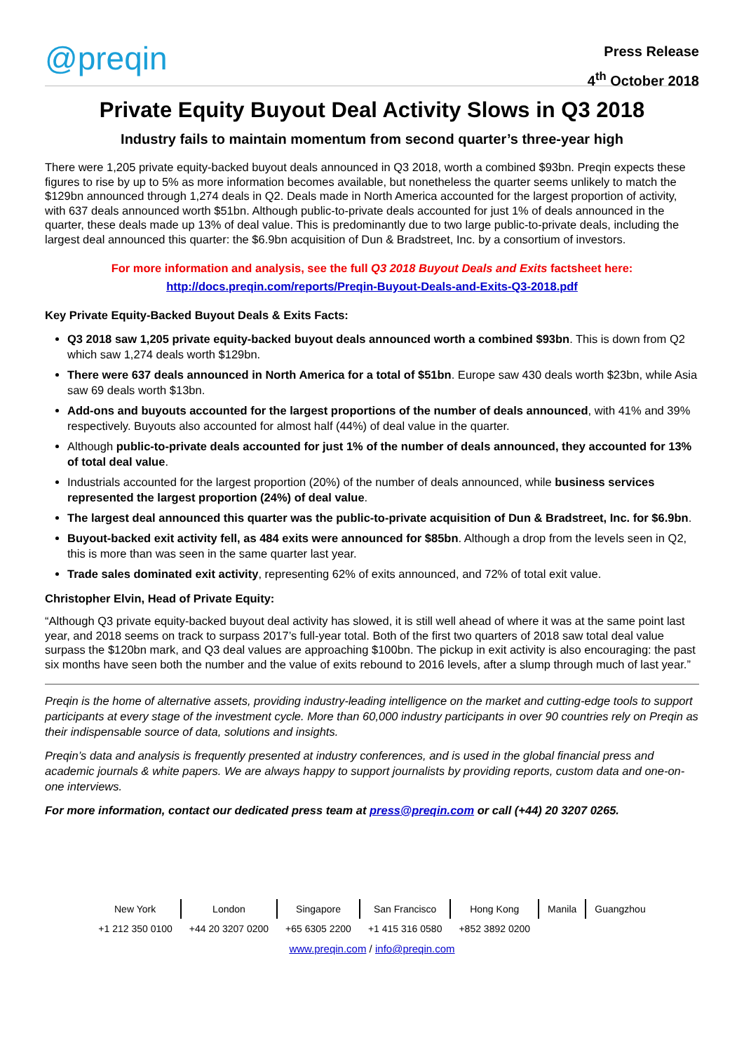@preqin
Press Release
4<sup>th</sup> October 2018
Private Equity Buyout Deal Activity Slows in Q3 2018
Industry fails to maintain momentum from second quarter’s three-year high
There were 1,205 private equity-backed buyout deals announced in Q3 2018, worth a combined $93bn. Preqin expects these figures to rise by up to 5% as more information becomes available, but nonetheless the quarter seems unlikely to match the $129bn announced through 1,274 deals in Q2. Deals made in North America accounted for the largest proportion of activity, with 637 deals announced worth $51bn. Although public-to-private deals accounted for just 1% of deals announced in the quarter, these deals made up 13% of deal value. This is predominantly due to two large public-to-private deals, including the largest deal announced this quarter: the $6.9bn acquisition of Dun & Bradstreet, Inc. by a consortium of investors.
For more information and analysis, see the full Q3 2018 Buyout Deals and Exits factsheet here:
http://docs.preqin.com/reports/Preqin-Buyout-Deals-and-Exits-Q3-2018.pdf
Key Private Equity-Backed Buyout Deals & Exits Facts:
Q3 2018 saw 1,205 private equity-backed buyout deals announced worth a combined $93bn. This is down from Q2 which saw 1,274 deals worth $129bn.
There were 637 deals announced in North America for a total of $51bn. Europe saw 430 deals worth $23bn, while Asia saw 69 deals worth $13bn.
Add-ons and buyouts accounted for the largest proportions of the number of deals announced, with 41% and 39% respectively. Buyouts also accounted for almost half (44%) of deal value in the quarter.
Although public-to-private deals accounted for just 1% of the number of deals announced, they accounted for 13% of total deal value.
Industrials accounted for the largest proportion (20%) of the number of deals announced, while business services represented the largest proportion (24%) of deal value.
The largest deal announced this quarter was the public-to-private acquisition of Dun & Bradstreet, Inc. for $6.9bn.
Buyout-backed exit activity fell, as 484 exits were announced for $85bn. Although a drop from the levels seen in Q2, this is more than was seen in the same quarter last year.
Trade sales dominated exit activity, representing 62% of exits announced, and 72% of total exit value.
Christopher Elvin, Head of Private Equity:
“Although Q3 private equity-backed buyout deal activity has slowed, it is still well ahead of where it was at the same point last year, and 2018 seems on track to surpass 2017’s full-year total. Both of the first two quarters of 2018 saw total deal value surpass the $120bn mark, and Q3 deal values are approaching $100bn. The pickup in exit activity is also encouraging: the past six months have seen both the number and the value of exits rebound to 2016 levels, after a slump through much of last year.”
Preqin is the home of alternative assets, providing industry-leading intelligence on the market and cutting-edge tools to support participants at every stage of the investment cycle. More than 60,000 industry participants in over 90 countries rely on Preqin as their indispensable source of data, solutions and insights.
Preqin’s data and analysis is frequently presented at industry conferences, and is used in the global financial press and academic journals & white papers. We are always happy to support journalists by providing reports, custom data and one-on-one interviews.
For more information, contact our dedicated press team at press@preqin.com or call (+44) 20 3207 0265.
| New York | London | Singapore | San Francisco | Hong Kong | Manila | Guangzhou |
| +1 212 350 0100 | +44 20 3207 0200 | +65 6305 2200 | +1 415 316 0580 | +852 3892 0200 | | |
www.preqin.com / info@preqin.com